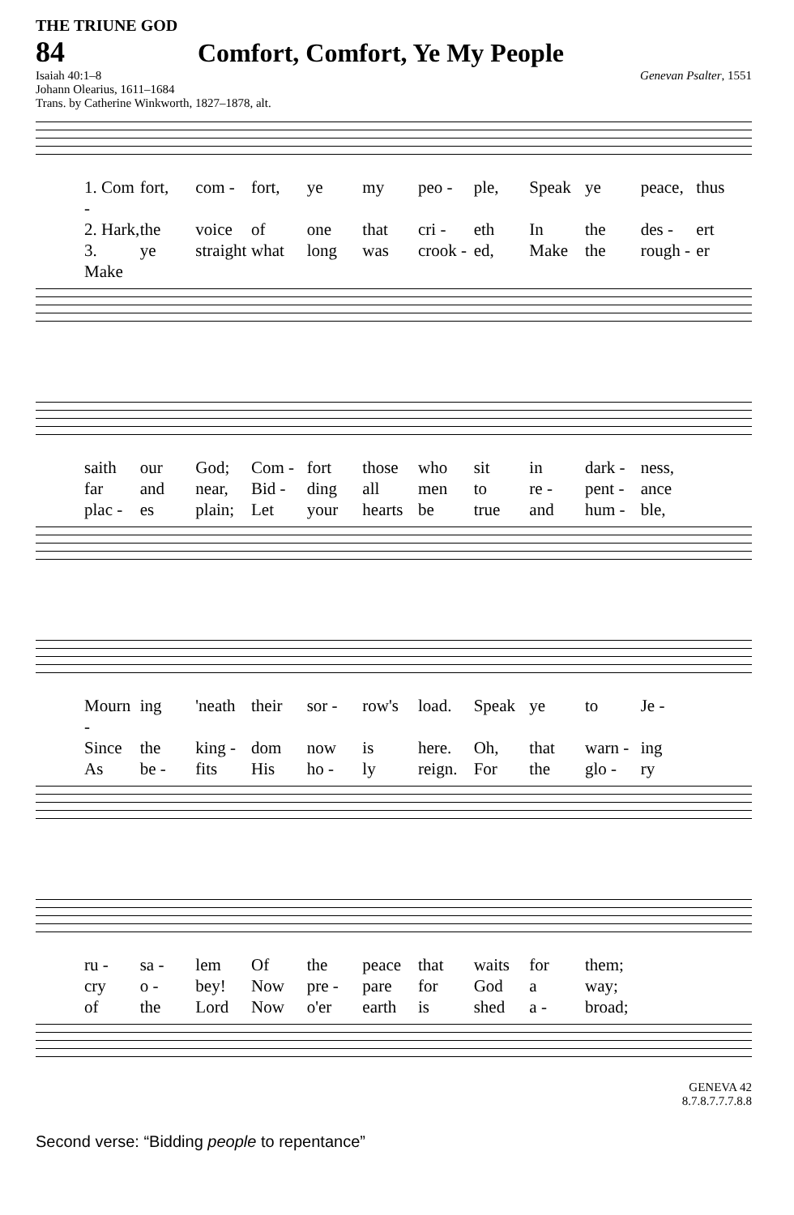THE TRIUNE GOD
84 Comfort, Comfort, Ye My People
Isaiah 40:1–8 Genevan Psalter, 1551
Johann Olearius, 1611–1684
Trans. by Catherine Winkworth, 1827–1878, alt.
1. Com - fort, com - fort, ye my peo - ple, Speak ye peace, thus 2. Hark, the voice of one that cri - eth In the des - ert 3. Make ye straight what long was crook - ed, Make the rough - er
saith our God; Com - fort those who sit in dark - ness, far and near, Bid - ding all men to re - pent - ance plac - es plain; Let your hearts be true and hum - ble,
Mourn - ing 'neath their sor - row's load. Speak ye to Je - Since the king - dom now is here. Oh, that warn - ing As be - fits His ho - ly reign. For the glo - ry
ru - sa - lem Of the peace that waits for them; cry o - bey! Now pre - pare for God a way; of the Lord Now o'er earth is shed a - broad;
GENEVA 42
8.7.8.7.7.7.8.8
Second verse: “Bidding people to repentance”